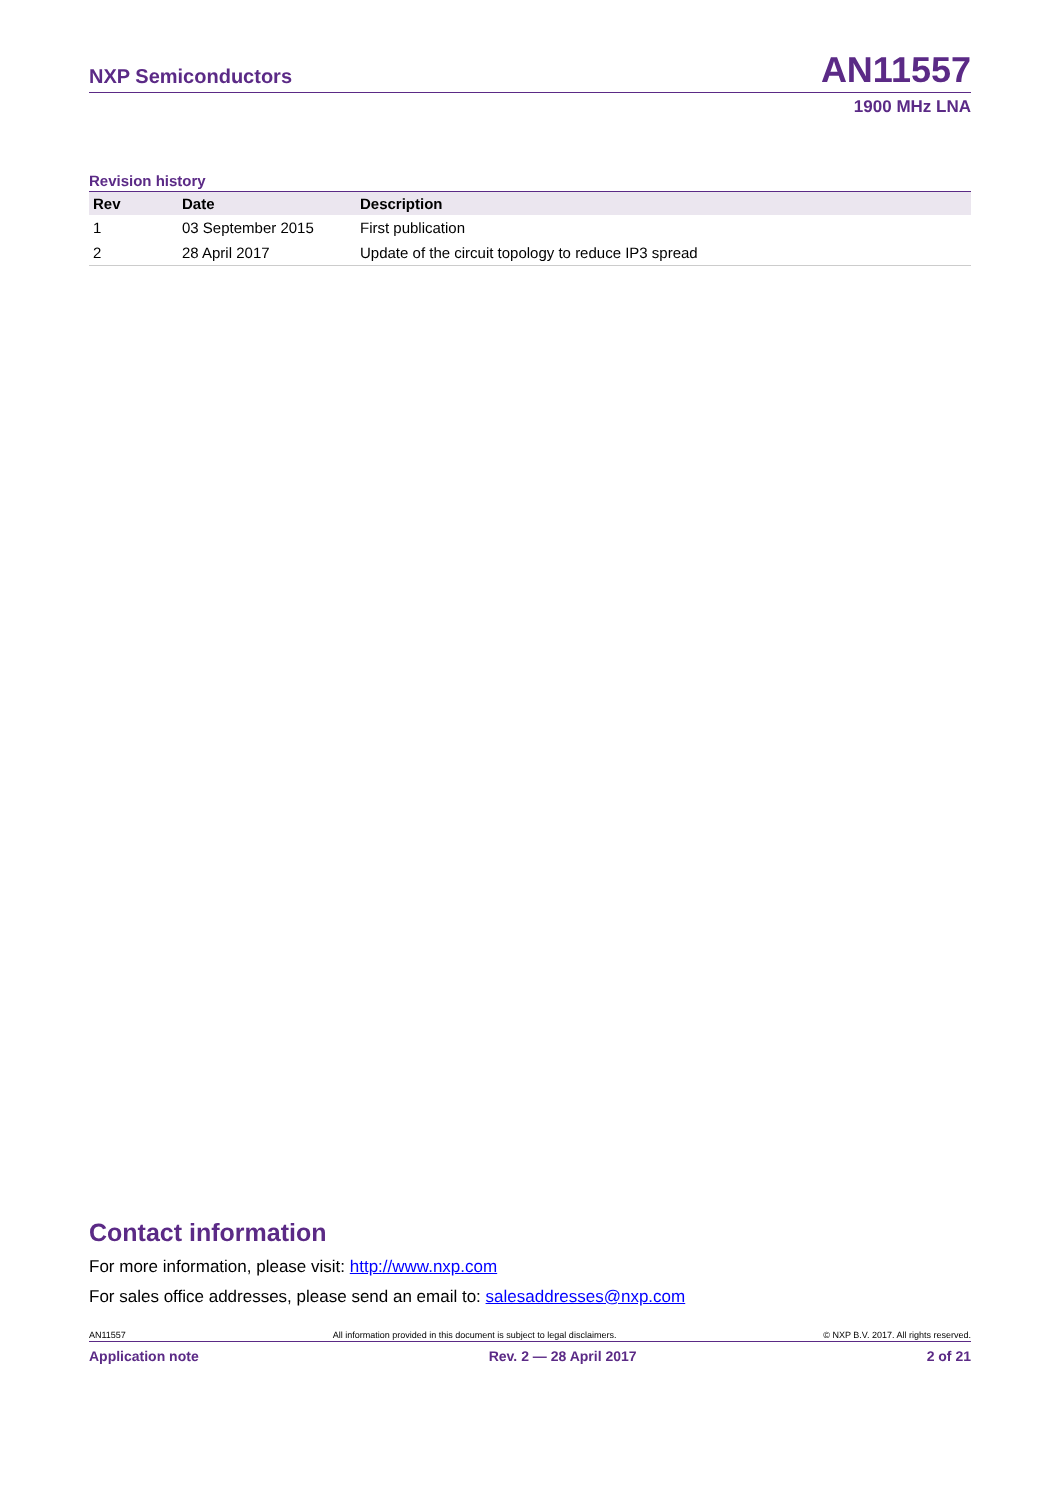NXP Semiconductors AN11557
1900 MHz LNA
Revision history
| Rev | Date | Description |
| --- | --- | --- |
| 1 | 03 September 2015 | First publication |
| 2 | 28 April 2017 | Update of the circuit topology to reduce IP3 spread |
Contact information
For more information, please visit: http://www.nxp.com
For sales office addresses, please send an email to: salesaddresses@nxp.com
AN11557 All information provided in this document is subject to legal disclaimers. © NXP B.V. 2017. All rights reserved.
Application note Rev. 2 — 28 April 2017 2 of 21